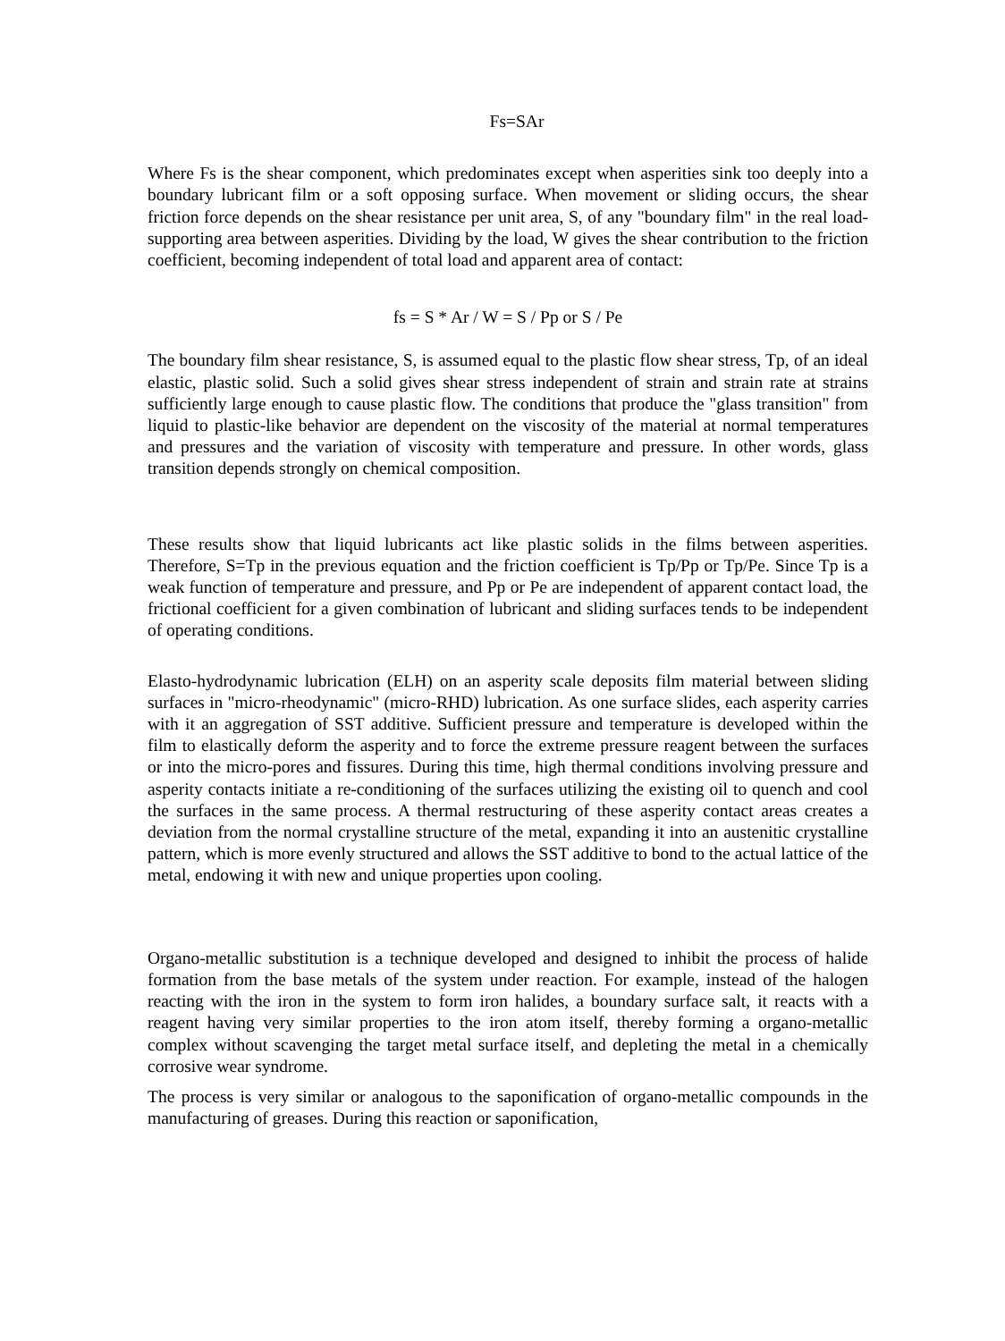Fs=SAr
Where Fs is the shear component, which predominates except when asperities sink too deeply into a boundary lubricant film or a soft opposing surface. When movement or sliding occurs, the shear friction force depends on the shear resistance per unit area, S, of any "boundary film" in the real load-supporting area between asperities. Dividing by the load, W gives the shear contribution to the friction coefficient, becoming independent of total load and apparent area of contact:
fs = S * Ar / W = S / Pp or S / Pe
The boundary film shear resistance, S, is assumed equal to the plastic flow shear stress, Tp, of an ideal elastic, plastic solid. Such a solid gives shear stress independent of strain and strain rate at strains sufficiently large enough to cause plastic flow. The conditions that produce the "glass transition" from liquid to plastic-like behavior are dependent on the viscosity of the material at normal temperatures and pressures and the variation of viscosity with temperature and pressure. In other words, glass transition depends strongly on chemical composition.
These results show that liquid lubricants act like plastic solids in the films between asperities. Therefore, S=Tp in the previous equation and the friction coefficient is Tp/Pp or Tp/Pe. Since Tp is a weak function of temperature and pressure, and Pp or Pe are independent of apparent contact load, the frictional coefficient for a given combination of lubricant and sliding surfaces tends to be independent of operating conditions.
Elasto-hydrodynamic lubrication (ELH) on an asperity scale deposits film material between sliding surfaces in "micro-rheodynamic" (micro-RHD) lubrication. As one surface slides, each asperity carries with it an aggregation of SST additive. Sufficient pressure and temperature is developed within the film to elastically deform the asperity and to force the extreme pressure reagent between the surfaces or into the micro-pores and fissures. During this time, high thermal conditions involving pressure and asperity contacts initiate a re-conditioning of the surfaces utilizing the existing oil to quench and cool the surfaces in the same process. A thermal restructuring of these asperity contact areas creates a deviation from the normal crystalline structure of the metal, expanding it into an austenitic crystalline pattern, which is more evenly structured and allows the SST additive to bond to the actual lattice of the metal, endowing it with new and unique properties upon cooling.
Organo-metallic substitution is a technique developed and designed to inhibit the process of halide formation from the base metals of the system under reaction. For example, instead of the halogen reacting with the iron in the system to form iron halides, a boundary surface salt, it reacts with a reagent having very similar properties to the iron atom itself, thereby forming a organo-metallic complex without scavenging the target metal surface itself, and depleting the metal in a chemically corrosive wear syndrome.
The process is very similar or analogous to the saponification of organo-metallic compounds in the manufacturing of greases. During this reaction or saponification,